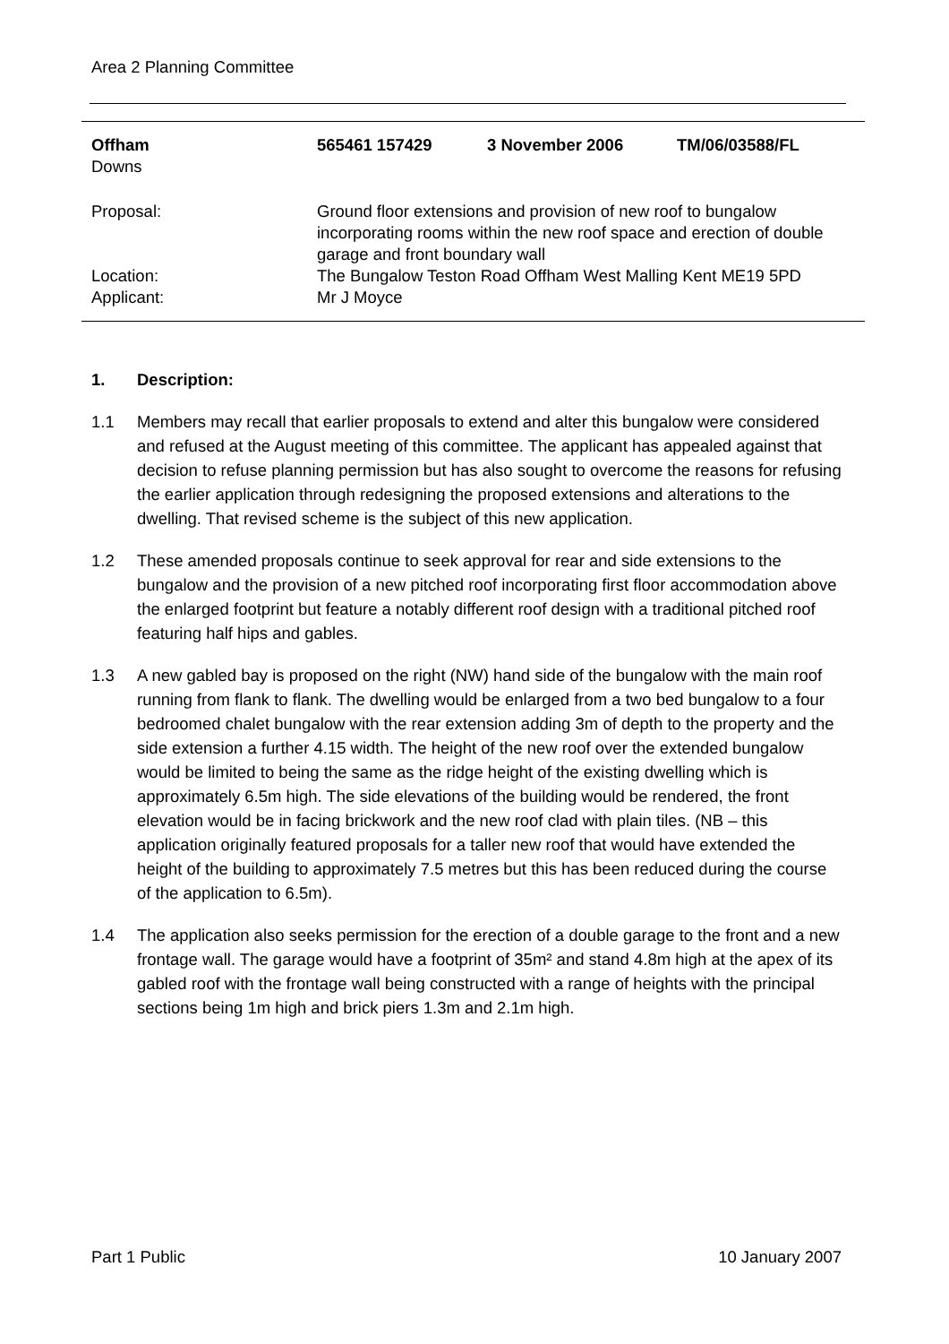Area 2 Planning Committee
Offham 565461 157429 3 November 2006 TM/06/03588/FL
Downs
Proposal: Ground floor extensions and provision of new roof to bungalow incorporating rooms within the new roof space and erection of double garage and front boundary wall
Location: The Bungalow Teston Road Offham West Malling Kent ME19 5PD
Applicant: Mr J Moyce
1. Description:
1.1 Members may recall that earlier proposals to extend and alter this bungalow were considered and refused at the August meeting of this committee. The applicant has appealed against that decision to refuse planning permission but has also sought to overcome the reasons for refusing the earlier application through redesigning the proposed extensions and alterations to the dwelling. That revised scheme is the subject of this new application.
1.2 These amended proposals continue to seek approval for rear and side extensions to the bungalow and the provision of a new pitched roof incorporating first floor accommodation above the enlarged footprint but feature a notably different roof design with a traditional pitched roof featuring half hips and gables.
1.3 A new gabled bay is proposed on the right (NW) hand side of the bungalow with the main roof running from flank to flank. The dwelling would be enlarged from a two bed bungalow to a four bedroomed chalet bungalow with the rear extension adding 3m of depth to the property and the side extension a further 4.15 width. The height of the new roof over the extended bungalow would be limited to being the same as the ridge height of the existing dwelling which is approximately 6.5m high. The side elevations of the building would be rendered, the front elevation would be in facing brickwork and the new roof clad with plain tiles. (NB – this application originally featured proposals for a taller new roof that would have extended the height of the building to approximately 7.5 metres but this has been reduced during the course of the application to 6.5m).
1.4 The application also seeks permission for the erection of a double garage to the front and a new frontage wall. The garage would have a footprint of 35m² and stand 4.8m high at the apex of its gabled roof with the frontage wall being constructed with a range of heights with the principal sections being 1m high and brick piers 1.3m and 2.1m high.
Part 1 Public 10 January 2007